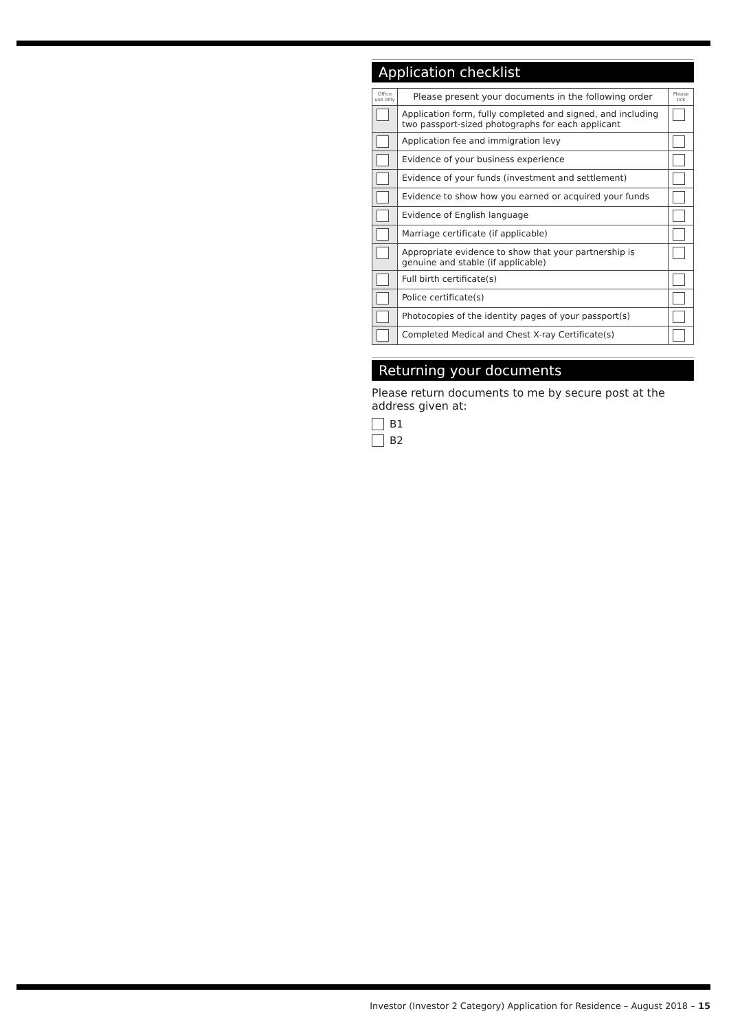Application checklist
| Office use only | Please present your documents in the following order | Please tick |
| --- | --- | --- |
| | Application form, fully completed and signed, and including two passport-sized photographs for each applicant | |
| | Application fee and immigration levy | |
| | Evidence of your business experience | |
| | Evidence of your funds (investment and settlement) | |
| | Evidence to show how you earned or acquired your funds | |
| | Evidence of English language | |
| | Marriage certificate (if applicable) | |
| | Appropriate evidence to show that your partnership is genuine and stable (if applicable) | |
| | Full birth certificate(s) | |
| | Police certificate(s) | |
| | Photocopies of the identity pages of your passport(s) | |
| | Completed Medical and Chest X-ray Certificate(s) | |
Returning your documents
Please return documents to me by secure post at the address given at:
B1
B2
Investor (Investor 2 Category) Application for Residence – August 2018 – 15